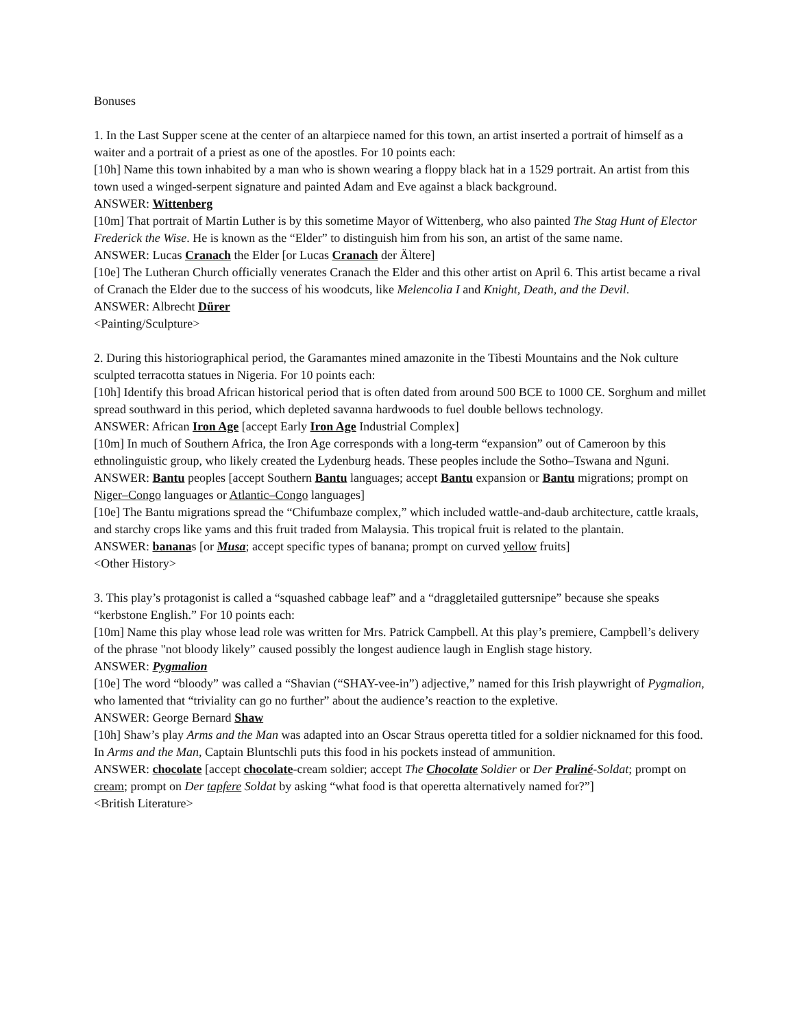Bonuses
1. In the Last Supper scene at the center of an altarpiece named for this town, an artist inserted a portrait of himself as a waiter and a portrait of a priest as one of the apostles. For 10 points each:
[10h] Name this town inhabited by a man who is shown wearing a floppy black hat in a 1529 portrait. An artist from this town used a winged-serpent signature and painted Adam and Eve against a black background.
ANSWER: Wittenberg
[10m] That portrait of Martin Luther is by this sometime Mayor of Wittenberg, who also painted The Stag Hunt of Elector Frederick the Wise. He is known as the “Elder” to distinguish him from his son, an artist of the same name.
ANSWER: Lucas Cranach the Elder [or Lucas Cranach der Ältere]
[10e] The Lutheran Church officially venerates Cranach the Elder and this other artist on April 6. This artist became a rival of Cranach the Elder due to the success of his woodcuts, like Melencolia I and Knight, Death, and the Devil.
ANSWER: Albrecht Dürer
<Painting/Sculpture>
2. During this historiographical period, the Garamantes mined amazonite in the Tibesti Mountains and the Nok culture sculpted terracotta statues in Nigeria. For 10 points each:
[10h] Identify this broad African historical period that is often dated from around 500 BCE to 1000 CE. Sorghum and millet spread southward in this period, which depleted savanna hardwoods to fuel double bellows technology.
ANSWER: African Iron Age [accept Early Iron Age Industrial Complex]
[10m] In much of Southern Africa, the Iron Age corresponds with a long-term “expansion” out of Cameroon by this ethnolinguistic group, who likely created the Lydenburg heads. These peoples include the Sotho–Tswana and Nguni.
ANSWER: Bantu peoples [accept Southern Bantu languages; accept Bantu expansion or Bantu migrations; prompt on Niger–Congo languages or Atlantic–Congo languages]
[10e] The Bantu migrations spread the “Chifumbaze complex,” which included wattle-and-daub architecture, cattle kraals, and starchy crops like yams and this fruit traded from Malaysia. This tropical fruit is related to the plantain.
ANSWER: bananas [or Musa; accept specific types of banana; prompt on curved yellow fruits]
<Other History>
3. This play’s protagonist is called a “squashed cabbage leaf” and a “draggletailed guttersnipe” because she speaks “kerbstone English.” For 10 points each:
[10m] Name this play whose lead role was written for Mrs. Patrick Campbell. At this play’s premiere, Campbell’s delivery of the phrase "not bloody likely” caused possibly the longest audience laugh in English stage history.
ANSWER: Pygmalion
[10e] The word “bloody” was called a “Shavian (“SHAY-vee-in”) adjective,” named for this Irish playwright of Pygmalion, who lamented that “triviality can go no further” about the audience’s reaction to the expletive.
ANSWER: George Bernard Shaw
[10h] Shaw’s play Arms and the Man was adapted into an Oscar Straus operetta titled for a soldier nicknamed for this food. In Arms and the Man, Captain Bluntschli puts this food in his pockets instead of ammunition.
ANSWER: chocolate [accept chocolate-cream soldier; accept The Chocolate Soldier or Der Praliné-Soldat; prompt on cream; prompt on Der tapfere Soldat by asking “what food is that operetta alternatively named for?”]
<British Literature>